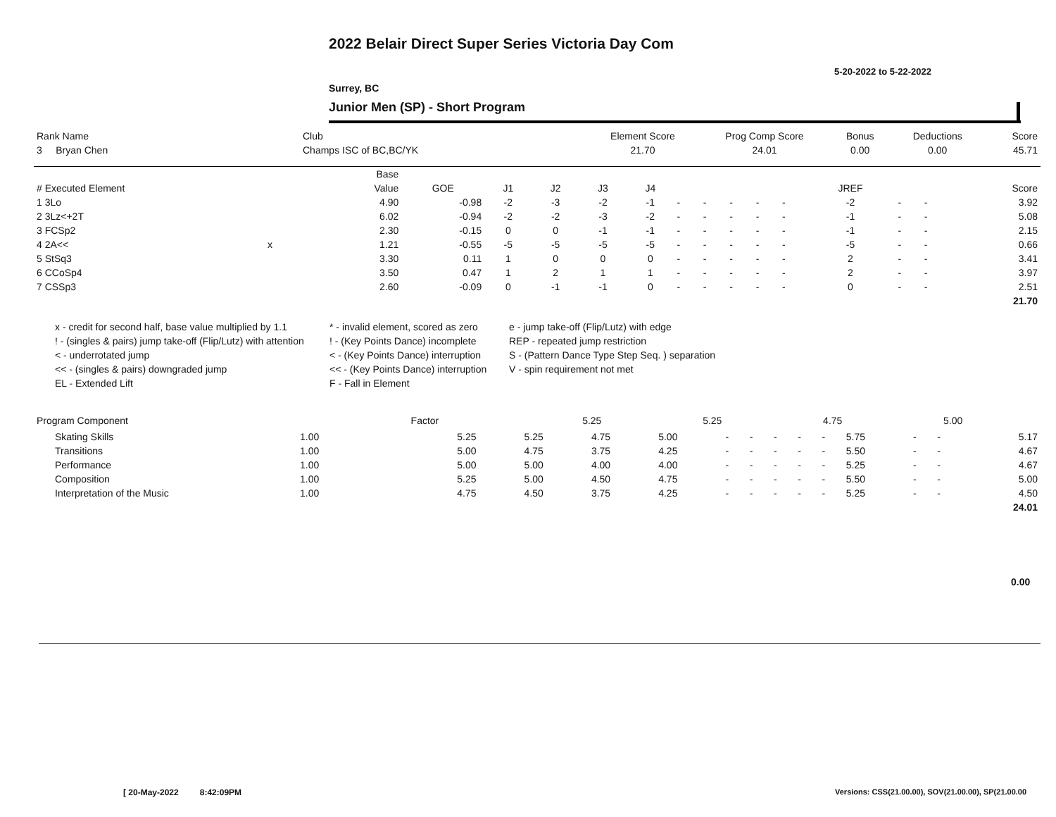2022 Belair Direct Super Series Victoria Day Com
5-20-2022 to 5-22-2022
Surrey, BC
Junior Men (SP) - Short Program
| Rank Name | Club | Element Score | Prog Comp Score | Bonus | Deductions | Score |
| --- | --- | --- | --- | --- | --- | --- |
| 3 Bryan Chen | Champs ISC of BC,BC/YK | 21.70 | 24.01 | 0.00 | 0.00 | 45.71 |
| | | Base | | | | | | | | | | | | | | |
| --- | --- | --- | --- | --- | --- | --- | --- | --- | --- | --- | --- | --- | --- | --- | --- | --- |
| # Executed Element | | Value | GOE | J1 | J2 | J3 | J4 | | | | | | JREF | | | Score |
| 1 3Lo | | 4.90 | -0.98 | -2 | -3 | -2 | -1 | - | - | - | - | - | -2 | - | - | 3.92 |
| 2 3Lz<+2T | | 6.02 | -0.94 | -2 | -2 | -3 | -2 | - | - | - | - | - | -1 | - | - | 5.08 |
| 3 FCSp2 | | 2.30 | -0.15 | 0 | 0 | -1 | -1 | - | - | - | - | - | -1 | - | - | 2.15 |
| 4 2A<< | x | 1.21 | -0.55 | -5 | -5 | -5 | -5 | - | - | - | - | - | -5 | - | - | 0.66 |
| 5 StSq3 | | 3.30 | 0.11 | 1 | 0 | 0 | 0 | - | - | - | - | - | 2 | - | - | 3.41 |
| 6 CCoSp4 | | 3.50 | 0.47 | 1 | 2 | 1 | 1 | - | - | - | - | - | 2 | - | - | 3.97 |
| 7 CSSp3 | | 2.60 | -0.09 | 0 | -1 | -1 | 0 | - | - | - | - | - | 0 | - | - | 2.51 |
| | | | | | | | | | | | | | | | | 21.70 |
x - credit for second half, base value multiplied by 1.1
* - invalid element, scored as zero
e - jump take-off (Flip/Lutz) with edge
! - (singles & pairs) jump take-off (Flip/Lutz) with attention
! - (Key Points Dance) incomplete
REP - repeated jump restriction
< - underrotated jump
< - (Key Points Dance) interruption
S - (Pattern Dance Type Step Seq. ) separation
<< - (singles & pairs) downgraded jump
<< - (Key Points Dance) interruption
V - spin requirement not met
EL - Extended Lift
F - Fall in Element
| Program Component | Factor | | 5.25 | 5.25 | 4.75 | 5.00 | |
| --- | --- | --- | --- | --- | --- | --- | --- |
| Skating Skills | 1.00 | | 5.25 | 5.25 | 4.75 | 5.00 | - | - | - | - | - | 5.75 | - | - | 5.17 |
| Transitions | 1.00 | | 5.00 | 4.75 | 3.75 | 4.25 | - | - | - | - | - | 5.50 | - | - | 4.67 |
| Performance | 1.00 | | 5.00 | 5.00 | 4.00 | 4.00 | - | - | - | - | - | 5.25 | - | - | 4.67 |
| Composition | 1.00 | | 5.25 | 5.00 | 4.50 | 4.75 | - | - | - | - | - | 5.50 | - | - | 5.00 |
| Interpretation of the Music | 1.00 | | 4.75 | 4.50 | 3.75 | 4.25 | - | - | - | - | - | 5.25 | - | - | 4.50 |
| | | | | | | | | | | | | | | | 24.01 |
0.00
[ 20-May-2022 8:42:09PM
Versions: CSS(21.00.00), SOV(21.00.00), SP(21.00.00